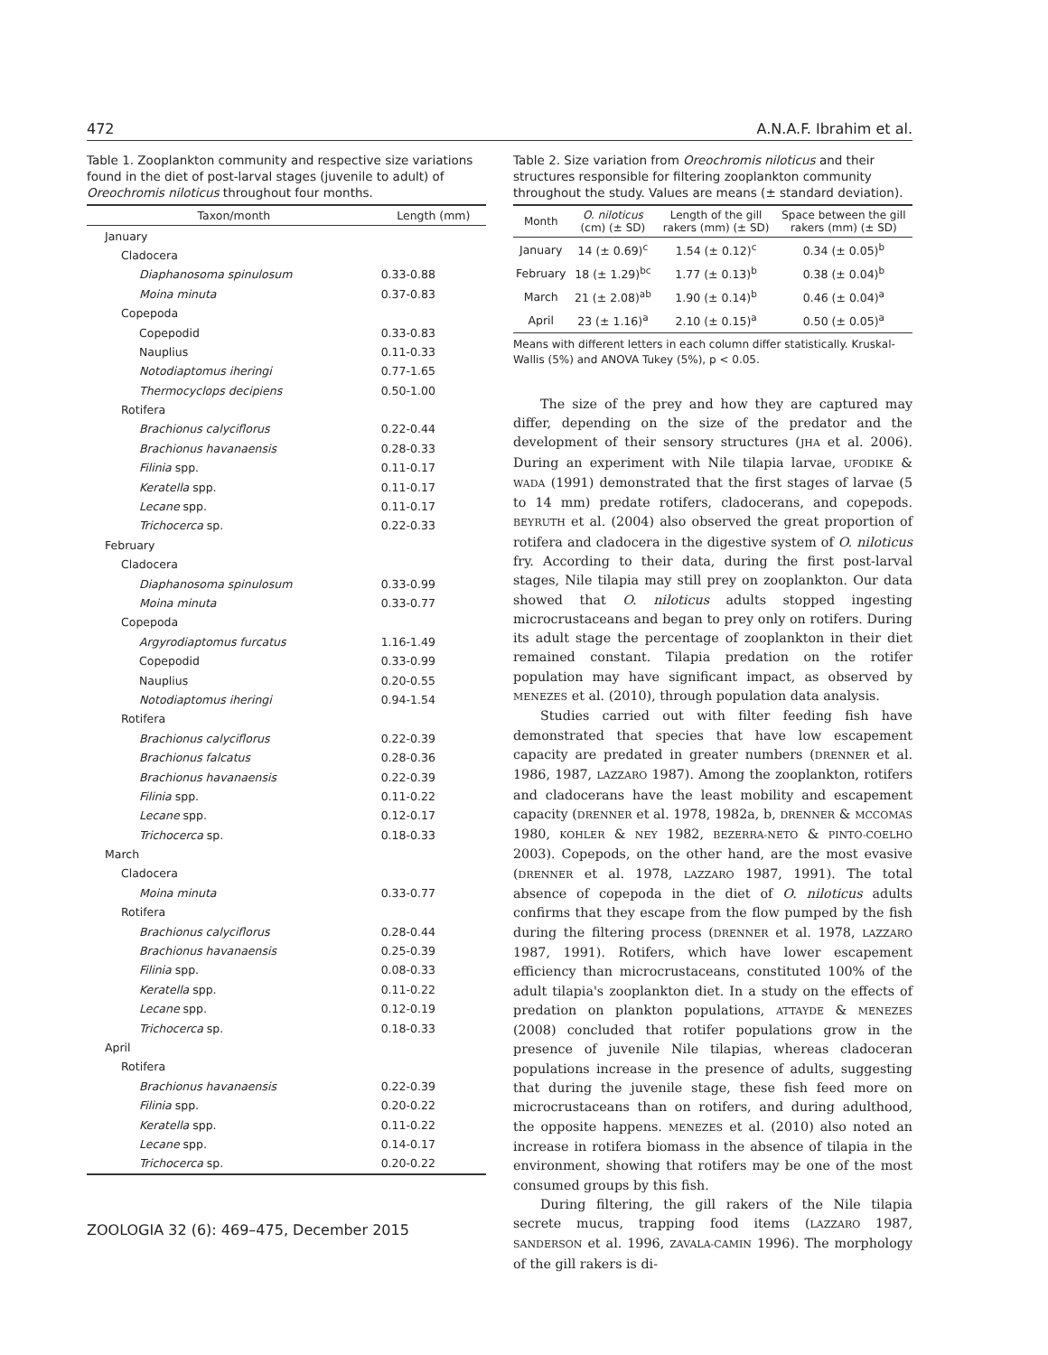472 A.N.A.F. Ibrahim et al.
Table 1. Zooplankton community and respective size variations found in the diet of post-larval stages (juvenile to adult) of Oreochromis niloticus throughout four months.
| Taxon/month | Length (mm) |
| --- | --- |
| January | |
| Cladocera | |
| Diaphanosoma spinulosum | 0.33-0.88 |
| Moina minuta | 0.37-0.83 |
| Copepoda | |
| Copepodid | 0.33-0.83 |
| Nauplius | 0.11-0.33 |
| Notodiaptomus iheringi | 0.77-1.65 |
| Thermocyclops decipiens | 0.50-1.00 |
| Rotifera | |
| Brachionus calyciflorus | 0.22-0.44 |
| Brachionus havanaensis | 0.28-0.33 |
| Filinia spp. | 0.11-0.17 |
| Keratella spp. | 0.11-0.17 |
| Lecane spp. | 0.11-0.17 |
| Trichocerca sp. | 0.22-0.33 |
| February | |
| Cladocera | |
| Diaphanosoma spinulosum | 0.33-0.99 |
| Moina minuta | 0.33-0.77 |
| Copepoda | |
| Argyrodiaptomus furcatus | 1.16-1.49 |
| Copepodid | 0.33-0.99 |
| Nauplius | 0.20-0.55 |
| Notodiaptomus iheringi | 0.94-1.54 |
| Rotifera | |
| Brachionus calyciflorus | 0.22-0.39 |
| Brachionus falcatus | 0.28-0.36 |
| Brachionus havanaensis | 0.22-0.39 |
| Filinia spp. | 0.11-0.22 |
| Lecane spp. | 0.12-0.17 |
| Trichocerca sp. | 0.18-0.33 |
| March | |
| Cladocera | |
| Moina minuta | 0.33-0.77 |
| Rotifera | |
| Brachionus calyciflorus | 0.28-0.44 |
| Brachionus havanaensis | 0.25-0.39 |
| Filinia spp. | 0.08-0.33 |
| Keratella spp. | 0.11-0.22 |
| Lecane spp. | 0.12-0.19 |
| Trichocerca sp. | 0.18-0.33 |
| April | |
| Rotifera | |
| Brachionus havanaensis | 0.22-0.39 |
| Filinia spp. | 0.20-0.22 |
| Keratella spp. | 0.11-0.22 |
| Lecane spp. | 0.14-0.17 |
| Trichocerca sp. | 0.20-0.22 |
Table 2. Size variation from Oreochromis niloticus and their structures responsible for filtering zooplankton community throughout the study. Values are means (± standard deviation).
| Month | O. niloticus (cm) (± SD) | Length of the gill rakers (mm) (± SD) | Space between the gill rakers (mm) (± SD) |
| --- | --- | --- | --- |
| January | 14 (± 0.69)<sup>c</sup> | 1.54 (± 0.12)<sup>c</sup> | 0.34 (± 0.05)<sup>b</sup> |
| February | 18 (± 1.29)<sup>bc</sup> | 1.77 (± 0.13)<sup>b</sup> | 0.38 (± 0.04)<sup>b</sup> |
| March | 21 (± 2.08)<sup>ab</sup> | 1.90 (± 0.14)<sup>b</sup> | 0.46 (± 0.04)<sup>a</sup> |
| April | 23 (± 1.16)<sup>a</sup> | 2.10 (± 0.15)<sup>a</sup> | 0.50 (± 0.05)<sup>a</sup> |
Means with different letters in each column differ statistically. Kruskal-Wallis (5%) and ANOVA Tukey (5%), p < 0.05.
The size of the prey and how they are captured may differ, depending on the size of the predator and the development of their sensory structures (JHA et al. 2006). During an experiment with Nile tilapia larvae, UFODIKE & WADA (1991) demonstrated that the first stages of larvae (5 to 14 mm) predate rotifers, cladocerans, and copepods. BEYRUTH et al. (2004) also observed the great proportion of rotifera and cladocera in the digestive system of O. niloticus fry. According to their data, during the first post-larval stages, Nile tilapia may still prey on zooplankton. Our data showed that O. niloticus adults stopped ingesting microcrustaceans and began to prey only on rotifers. During its adult stage the percentage of zooplankton in their diet remained constant. Tilapia predation on the rotifer population may have significant impact, as observed by MENEZES et al. (2010), through population data analysis.
Studies carried out with filter feeding fish have demonstrated that species that have low escapement capacity are predated in greater numbers (DRENNER et al. 1986, 1987, LAZZARO 1987). Among the zooplankton, rotifers and cladocerans have the least mobility and escapement capacity (DRENNER et al. 1978, 1982a, b, DRENNER & MCCOMAS 1980, KOHLER & NEY 1982, BEZERRA-NETO & PINTO-COELHO 2003). Copepods, on the other hand, are the most evasive (DRENNER et al. 1978, LAZZARO 1987, 1991). The total absence of copepoda in the diet of O. niloticus adults confirms that they escape from the flow pumped by the fish during the filtering process (DRENNER et al. 1978, LAZZARO 1987, 1991). Rotifers, which have lower escapement efficiency than microcrustaceans, constituted 100% of the adult tilapia's zooplankton diet. In a study on the effects of predation on plankton populations, ATTAYDE & MENEZES (2008) concluded that rotifer populations grow in the presence of juvenile Nile tilapias, whereas cladoceran populations increase in the presence of adults, suggesting that during the juvenile stage, these fish feed more on microcrustaceans than on rotifers, and during adulthood, the opposite happens. MENEZES et al. (2010) also noted an increase in rotifera biomass in the absence of tilapia in the environment, showing that rotifers may be one of the most consumed groups by this fish.
During filtering, the gill rakers of the Nile tilapia secrete mucus, trapping food items (LAZZARO 1987, SANDERSON et al. 1996, ZAVALA-CAMIN 1996). The morphology of the gill rakers is di-
ZOOLOGIA 32 (6): 469–475, December 2015